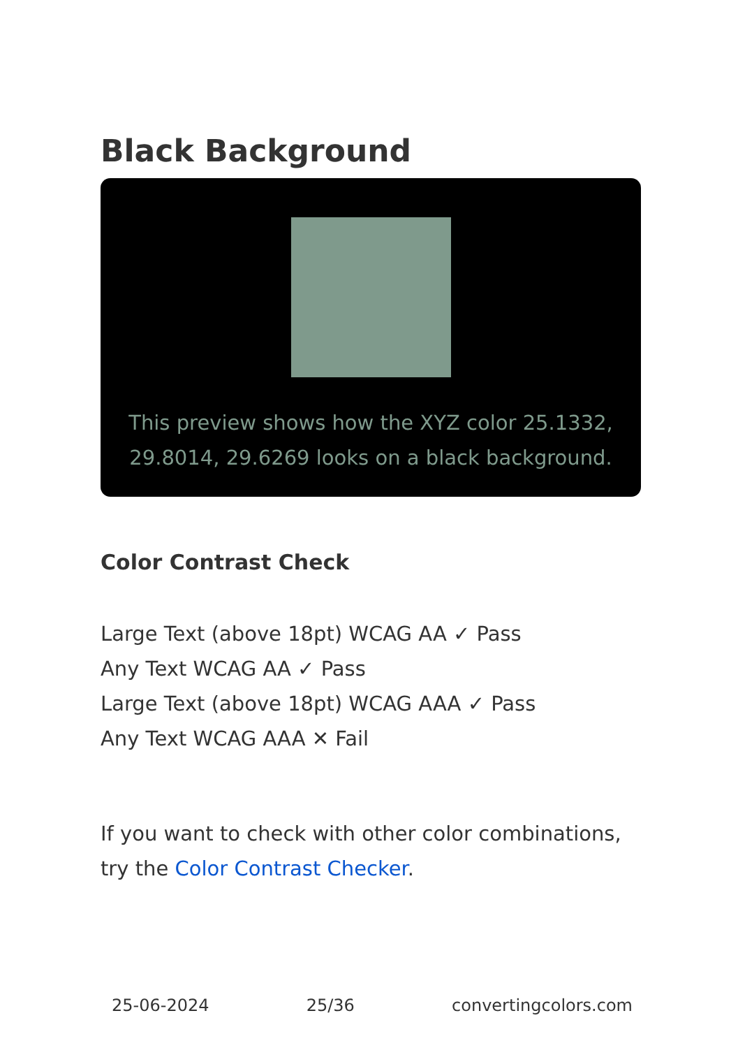Black Background
This preview shows how the XYZ color 25.1332, 29.8014, 29.6269 looks on a black background.
Color Contrast Check
Large Text (above 18pt) WCAG AA ✓ Pass
Any Text WCAG AA ✓ Pass
Large Text (above 18pt) WCAG AAA ✓ Pass
Any Text WCAG AAA ✕ Fail
If you want to check with other color combinations, try the Color Contrast Checker.
25-06-2024 25/36 convertingcolors.com